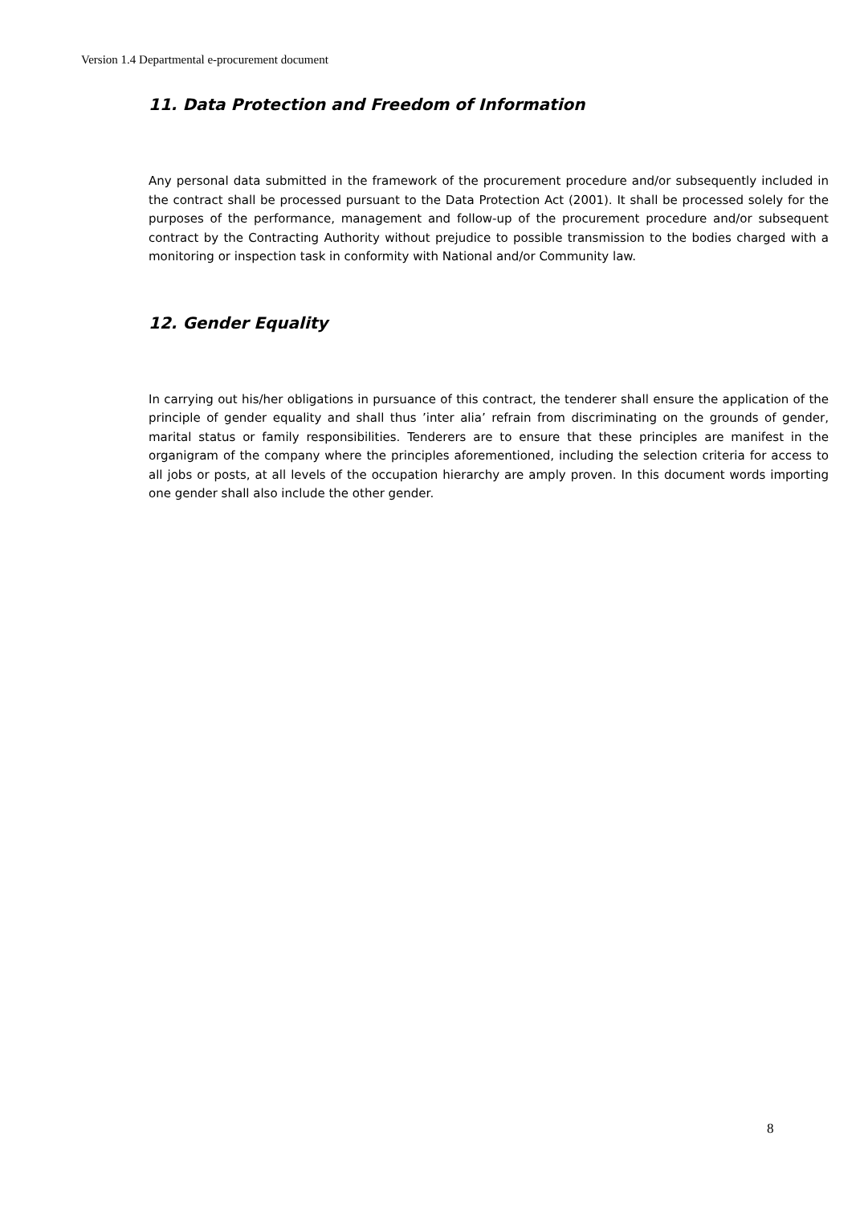Version 1.4 Departmental e-procurement document
11. Data Protection and Freedom of Information
Any personal data submitted in the framework of the procurement procedure and/or subsequently included in the contract shall be processed pursuant to the Data Protection Act (2001). It shall be processed solely for the purposes of the performance, management and follow-up of the procurement procedure and/or subsequent contract by the Contracting Authority without prejudice to possible transmission to the bodies charged with a monitoring or inspection task in conformity with National and/or Community law.
12. Gender Equality
In carrying out his/her obligations in pursuance of this contract, the tenderer shall ensure the application of the principle of gender equality and shall thus ’inter alia’ refrain from discriminating on the grounds of gender, marital status or family responsibilities. Tenderers are to ensure that these principles are manifest in the organigram of the company where the principles aforementioned, including the selection criteria for access to all jobs or posts, at all levels of the occupation hierarchy are amply proven. In this document words importing one gender shall also include the other gender.
8